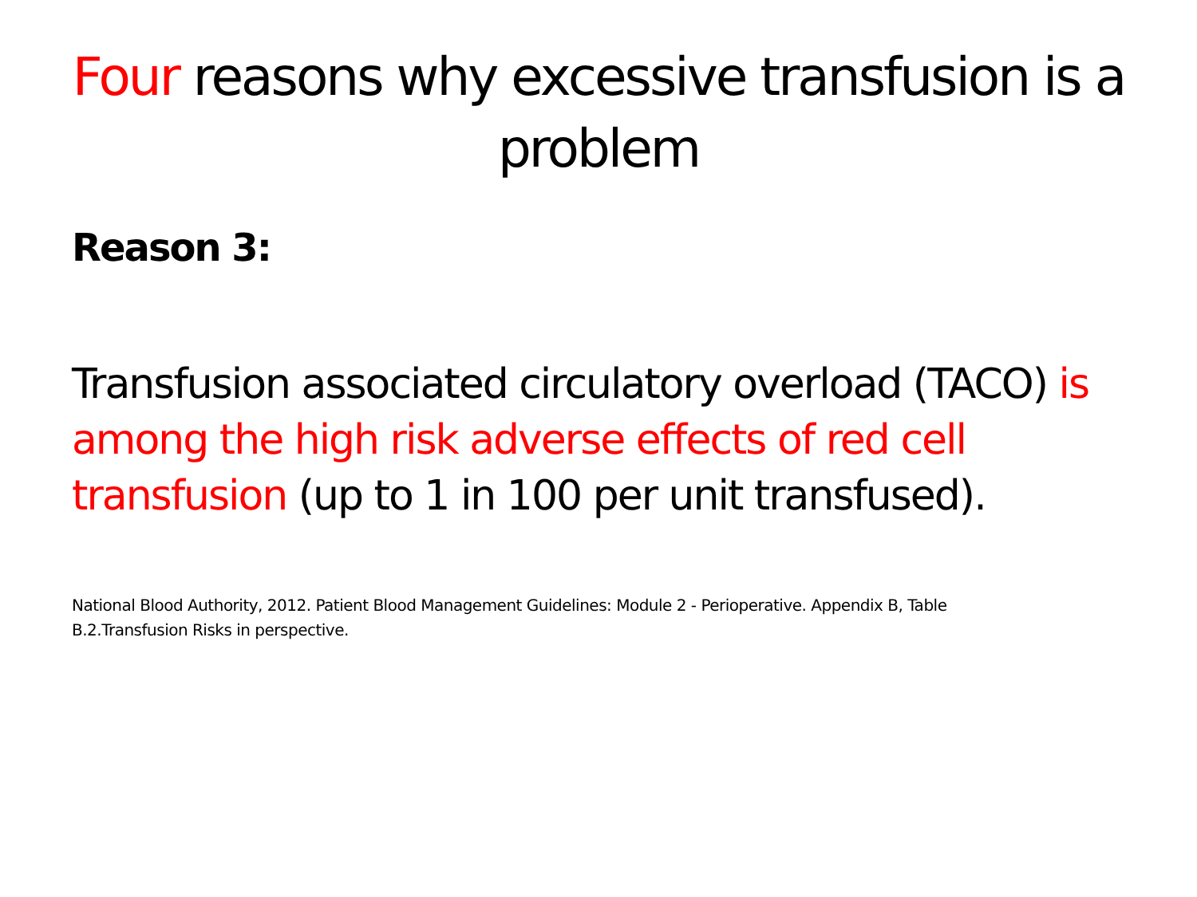Four reasons why excessive transfusion is a problem
Reason 3:
Transfusion associated circulatory overload (TACO) is among the high risk adverse effects of red cell transfusion (up to 1 in 100 per unit transfused).
National Blood Authority, 2012. Patient Blood Management Guidelines: Module 2 - Perioperative. Appendix B, Table B.2.Transfusion Risks in perspective.